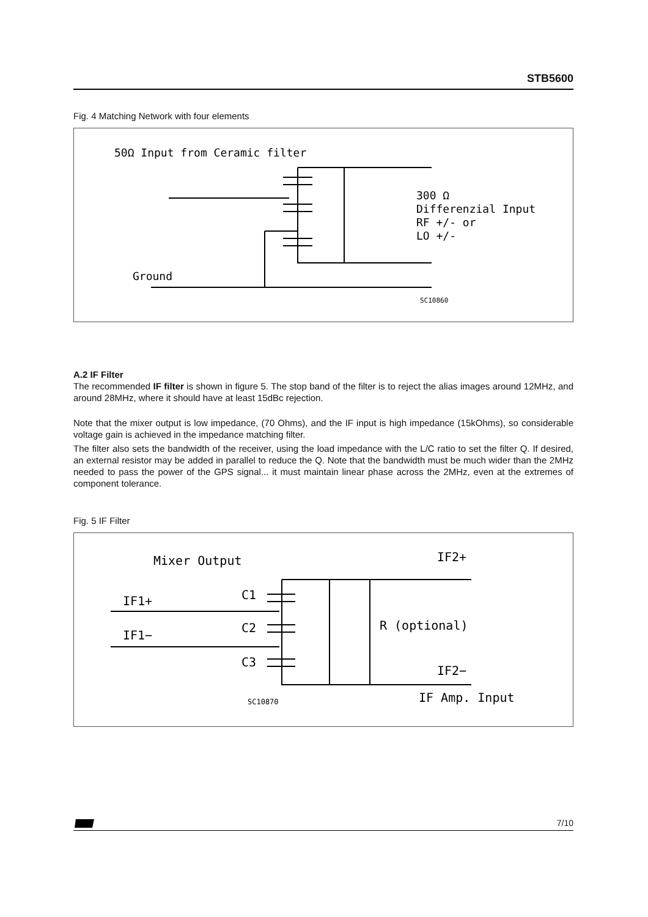STB5600
Fig. 4 Matching Network with four elements
50Ω Input from Ceramic filter
300 Ω
Differenzial Input
RF +/- or
LO +/-
Ground
SC10860
A.2 IF Filter
The recommended IF filter is shown in figure 5. The stop band of the filter is to reject the alias images around 12MHz, and around 28MHz, where it should have at least 15dBc rejection.
Note that the mixer output is low impedance, (70 Ohms), and the IF input is high impedance (15kOhms), so considerable voltage gain is achieved in the impedance matching filter.
The filter also sets the bandwidth of the receiver, using the load impedance with the L/C ratio to set the filter Q. If desired, an external resistor may be added in parallel to reduce the Q. Note that the bandwidth must be much wider than the 2MHz needed to pass the power of the GPS signal... it must maintain linear phase across the 2MHz, even at the extremes of component tolerance.
Fig. 5 IF Filter
Mixer Output
IF2+
C1
C2
C3
IF1+
IF1−
R (optional)
IF2−
IF Amp. Input
SC10870
7/10